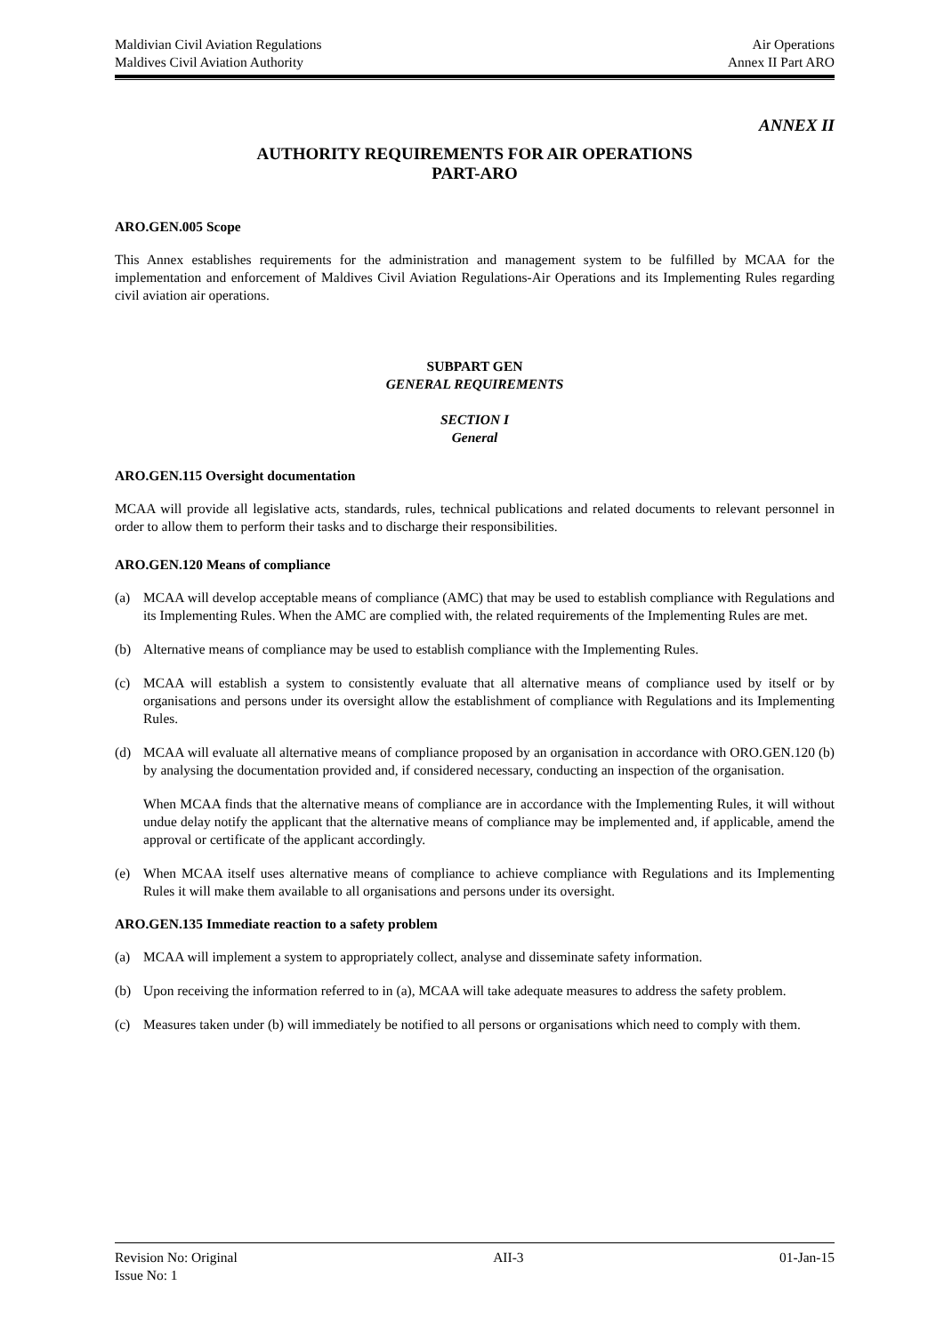Maldivian Civil Aviation Regulations
Maldives Civil Aviation Authority
Air Operations
Annex II Part ARO
ANNEX II
AUTHORITY REQUIREMENTS FOR AIR OPERATIONS
PART-ARO
ARO.GEN.005 Scope
This Annex establishes requirements for the administration and management system to be fulfilled by MCAA for the implementation and enforcement of Maldives Civil Aviation Regulations-Air Operations and its Implementing Rules regarding civil aviation air operations.
SUBPART GEN
GENERAL REQUIREMENTS
SECTION I
General
ARO.GEN.115 Oversight documentation
MCAA will provide all legislative acts, standards, rules, technical publications and related documents to relevant personnel in order to allow them to perform their tasks and to discharge their responsibilities.
ARO.GEN.120 Means of compliance
(a) MCAA will develop acceptable means of compliance (AMC) that may be used to establish compliance with Regulations and its Implementing Rules. When the AMC are complied with, the related requirements of the Implementing Rules are met.
(b) Alternative means of compliance may be used to establish compliance with the Implementing Rules.
(c) MCAA will establish a system to consistently evaluate that all alternative means of compliance used by itself or by organisations and persons under its oversight allow the establishment of compliance with Regulations and its Implementing Rules.
(d) MCAA will evaluate all alternative means of compliance proposed by an organisation in accordance with ORO.GEN.120 (b) by analysing the documentation provided and, if considered necessary, conducting an inspection of the organisation.
When MCAA finds that the alternative means of compliance are in accordance with the Implementing Rules, it will without undue delay notify the applicant that the alternative means of compliance may be implemented and, if applicable, amend the approval or certificate of the applicant accordingly.
(e) When MCAA itself uses alternative means of compliance to achieve compliance with Regulations and its Implementing Rules it will make them available to all organisations and persons under its oversight.
ARO.GEN.135 Immediate reaction to a safety problem
(a) MCAA will implement a system to appropriately collect, analyse and disseminate safety information.
(b) Upon receiving the information referred to in (a), MCAA will take adequate measures to address the safety problem.
(c) Measures taken under (b) will immediately be notified to all persons or organisations which need to comply with them.
Revision No: Original AII-3 01-Jan-15
Issue No: 1